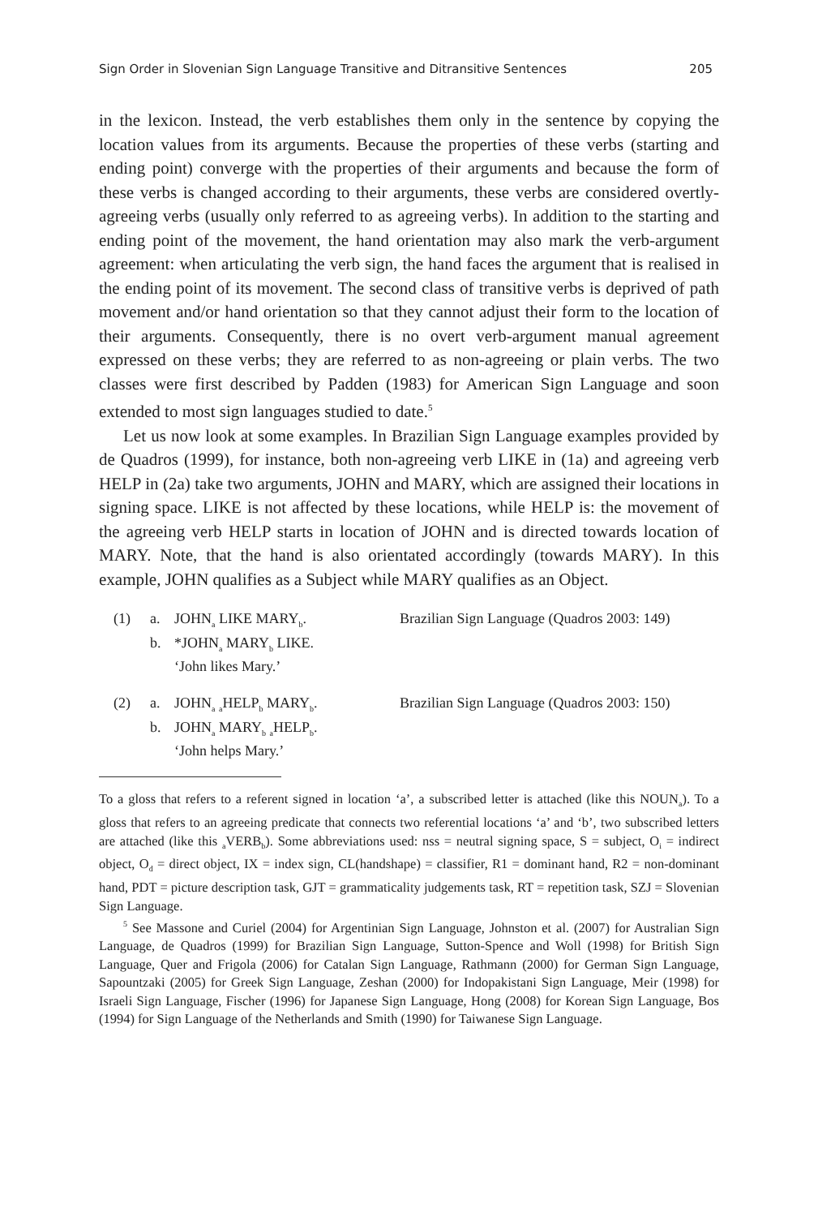Sign Order in Slovenian Sign Language Transitive and Ditransitive Sentences 205
in the lexicon. Instead, the verb establishes them only in the sentence by copying the location values from its arguments. Because the properties of these verbs (starting and ending point) converge with the properties of their arguments and because the form of these verbs is changed according to their arguments, these verbs are considered overtly-agreeing verbs (usually only referred to as agreeing verbs). In addition to the starting and ending point of the movement, the hand orientation may also mark the verb-argument agreement: when articulating the verb sign, the hand faces the argument that is realised in the ending point of its movement. The second class of transitive verbs is deprived of path movement and/or hand orientation so that they cannot adjust their form to the location of their arguments. Consequently, there is no overt verb-argument manual agreement expressed on these verbs; they are referred to as non-agreeing or plain verbs. The two classes were first described by Padden (1983) for American Sign Language and soon extended to most sign languages studied to date.<sup>5</sup>
Let us now look at some examples. In Brazilian Sign Language examples provided by de Quadros (1999), for instance, both non-agreeing verb LIKE in (1a) and agreeing verb HELP in (2a) take two arguments, JOHN and MARY, which are assigned their locations in signing space. LIKE is not affected by these locations, while HELP is: the movement of the agreeing verb HELP starts in location of JOHN and is directed towards location of MARY. Note, that the hand is also orientated accordingly (towards MARY). In this example, JOHN qualifies as a Subject while MARY qualifies as an Object.
(1) a. JOHN<sub>a</sub> LIKE MARY<sub>b</sub>. Brazilian Sign Language (Quadros 2003: 149)
b. *JOHN<sub>a</sub> MARY<sub>b</sub> LIKE.
‘John likes Mary.’
(2) a. JOHN<sub>a</sub> <sub>a</sub>HELP<sub>b</sub> MARY<sub>b</sub>. Brazilian Sign Language (Quadros 2003: 150)
b. JOHN<sub>a</sub> MARY<sub>b</sub> <sub>a</sub>HELP<sub>b</sub>.
‘John helps Mary.’
To a gloss that refers to a referent signed in location ‘a’, a subscribed letter is attached (like this NOUN<sub>a</sub>). To a gloss that refers to an agreeing predicate that connects two referential locations ‘a’ and ‘b’, two subscribed letters are attached (like this <sub>a</sub>VERB<sub>b</sub>). Some abbreviations used: nss = neutral signing space, S = subject, O<sub>i</sub> = indirect object, O<sub>d</sub> = direct object, IX = index sign, CL(handshape) = classifier, R1 = dominant hand, R2 = non-dominant hand, PDT = picture description task, GJT = grammaticality judgements task, RT = repetition task, SZJ = Slovenian Sign Language.
<sup>5</sup> See Massone and Curiel (2004) for Argentinian Sign Language, Johnston et al. (2007) for Australian Sign Language, de Quadros (1999) for Brazilian Sign Language, Sutton-Spence and Woll (1998) for British Sign Language, Quer and Frigola (2006) for Catalan Sign Language, Rathmann (2000) for German Sign Language, Sapountzaki (2005) for Greek Sign Language, Zeshan (2000) for Indopakistani Sign Language, Meir (1998) for Israeli Sign Language, Fischer (1996) for Japanese Sign Language, Hong (2008) for Korean Sign Language, Bos (1994) for Sign Language of the Netherlands and Smith (1990) for Taiwanese Sign Language.